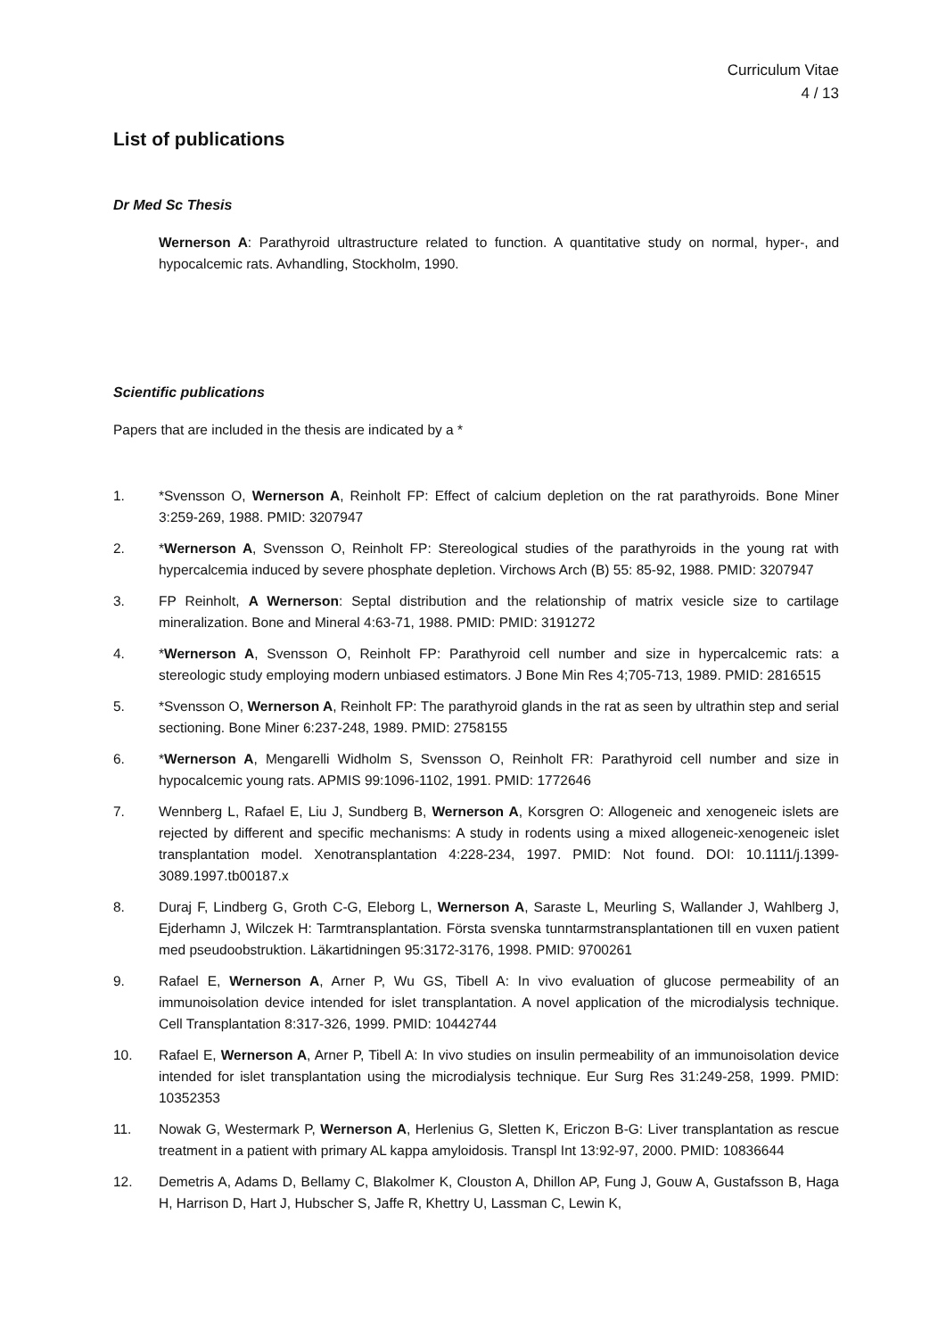Curriculum Vitae
4 / 13
List of publications
Dr Med Sc Thesis
Wernerson A: Parathyroid ultrastructure related to function. A quantitative study on normal, hyper-, and hypocalcemic rats. Avhandling, Stockholm, 1990.
Scientific publications
Papers that are included in the thesis are indicated by a *
1. *Svensson O, Wernerson A, Reinholt FP: Effect of calcium depletion on the rat parathyroids. Bone Miner 3:259-269, 1988. PMID: 3207947
2. *Wernerson A, Svensson O, Reinholt FP: Stereological studies of the parathyroids in the young rat with hypercalcemia induced by severe phosphate depletion. Virchows Arch (B) 55: 85-92, 1988. PMID: 3207947
3. FP Reinholt, A Wernerson: Septal distribution and the relationship of matrix vesicle size to cartilage mineralization. Bone and Mineral 4:63-71, 1988. PMID: PMID: 3191272
4. *Wernerson A, Svensson O, Reinholt FP: Parathyroid cell number and size in hypercalcemic rats: a stereologic study employing modern unbiased estimators. J Bone Min Res 4;705-713, 1989. PMID: 2816515
5. *Svensson O, Wernerson A, Reinholt FP: The parathyroid glands in the rat as seen by ultrathin step and serial sectioning. Bone Miner 6:237-248, 1989. PMID: 2758155
6. *Wernerson A, Mengarelli Widholm S, Svensson O, Reinholt FR: Parathyroid cell number and size in hypocalcemic young rats. APMIS 99:1096-1102, 1991. PMID: 1772646
7. Wennberg L, Rafael E, Liu J, Sundberg B, Wernerson A, Korsgren O: Allogeneic and xenogeneic islets are rejected by different and specific mechanisms: A study in rodents using a mixed allogeneic-xenogeneic islet transplantation model. Xenotransplantation 4:228-234, 1997. PMID: Not found. DOI: 10.1111/j.1399-3089.1997.tb00187.x
8. Duraj F, Lindberg G, Groth C-G, Eleborg L, Wernerson A, Saraste L, Meurling S, Wallander J, Wahlberg J, Ejderhamn J, Wilczek H: Tarmtransplantation. Första svenska tunntarmstransplantationen till en vuxen patient med pseudoobstruktion. Läkartidningen 95:3172-3176, 1998. PMID: 9700261
9. Rafael E, Wernerson A, Arner P, Wu GS, Tibell A: In vivo evaluation of glucose permeability of an immunoisolation device intended for islet transplantation. A novel application of the microdialysis technique. Cell Transplantation 8:317-326, 1999. PMID: 10442744
10. Rafael E, Wernerson A, Arner P, Tibell A: In vivo studies on insulin permeability of an immunoisolation device intended for islet transplantation using the microdialysis technique. Eur Surg Res 31:249-258, 1999. PMID: 10352353
11. Nowak G, Westermark P, Wernerson A, Herlenius G, Sletten K, Ericzon B-G: Liver transplantation as rescue treatment in a patient with primary AL kappa amyloidosis. Transpl Int 13:92-97, 2000. PMID: 10836644
12. Demetris A, Adams D, Bellamy C, Blakolmer K, Clouston A, Dhillon AP, Fung J, Gouw A, Gustafsson B, Haga H, Harrison D, Hart J, Hubscher S, Jaffe R, Khettry U, Lassman C, Lewin K,